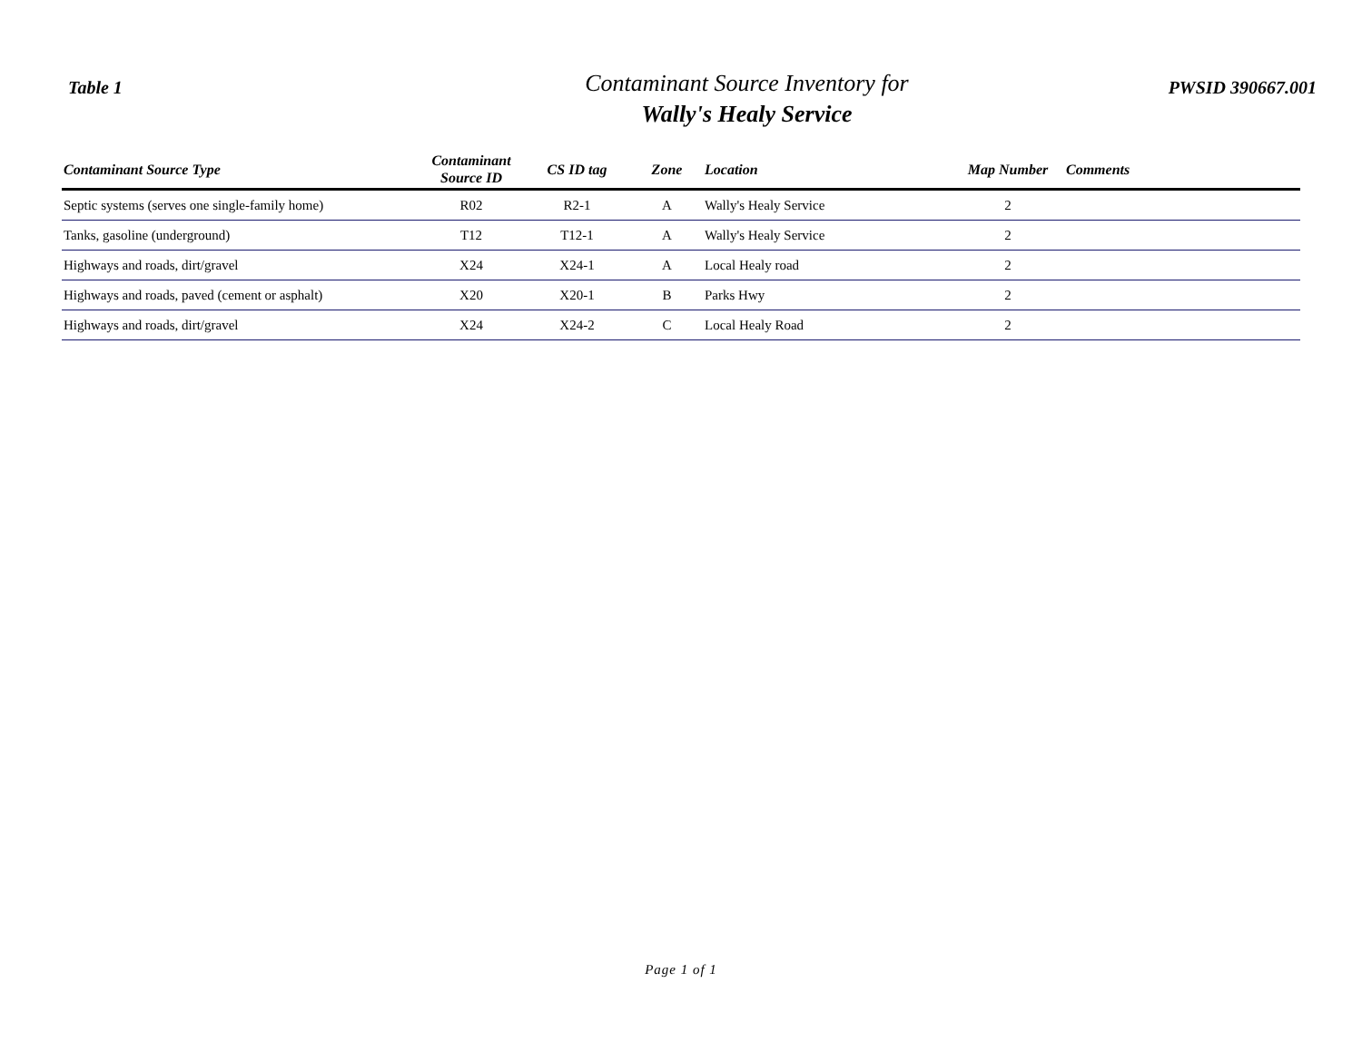Table 1
Contaminant Source Inventory for
Wally's Healy Service
PWSID 390667.001
| Contaminant Source Type | Contaminant Source ID | CS ID tag | Zone | Location | Map Number | Comments |
| --- | --- | --- | --- | --- | --- | --- |
| Septic systems (serves one single-family home) | R02 | R2-1 | A | Wally's Healy Service | 2 | |
| Tanks, gasoline (underground) | T12 | T12-1 | A | Wally's Healy Service | 2 | |
| Highways and roads, dirt/gravel | X24 | X24-1 | A | Local Healy road | 2 | |
| Highways and roads, paved (cement or asphalt) | X20 | X20-1 | B | Parks Hwy | 2 | |
| Highways and roads, dirt/gravel | X24 | X24-2 | C | Local Healy Road | 2 | |
Page 1 of 1